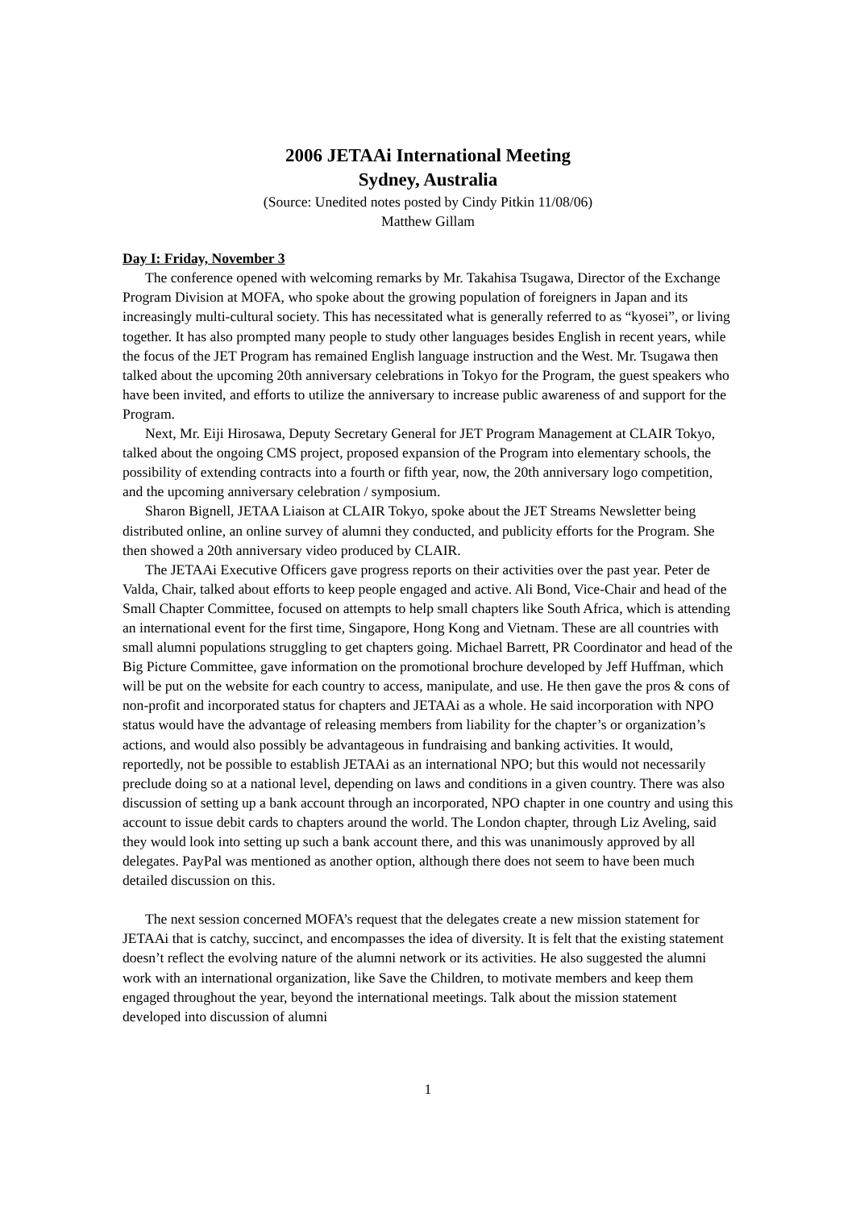2006 JETAAi International Meeting
Sydney, Australia
(Source: Unedited notes posted by Cindy Pitkin 11/08/06)
Matthew Gillam
Day I: Friday, November 3
The conference opened with welcoming remarks by Mr. Takahisa Tsugawa, Director of the Exchange Program Division at MOFA, who spoke about the growing population of foreigners in Japan and its increasingly multi-cultural society. This has necessitated what is generally referred to as “kyosei”, or living together. It has also prompted many people to study other languages besides English in recent years, while the focus of the JET Program has remained English language instruction and the West. Mr. Tsugawa then talked about the upcoming 20th anniversary celebrations in Tokyo for the Program, the guest speakers who have been invited, and efforts to utilize the anniversary to increase public awareness of and support for the Program.
Next, Mr. Eiji Hirosawa, Deputy Secretary General for JET Program Management at CLAIR Tokyo, talked about the ongoing CMS project, proposed expansion of the Program into elementary schools, the possibility of extending contracts into a fourth or fifth year, now, the 20th anniversary logo competition, and the upcoming anniversary celebration / symposium.
Sharon Bignell, JETAA Liaison at CLAIR Tokyo, spoke about the JET Streams Newsletter being distributed online, an online survey of alumni they conducted, and publicity efforts for the Program. She then showed a 20th anniversary video produced by CLAIR.
The JETAAi Executive Officers gave progress reports on their activities over the past year. Peter de Valda, Chair, talked about efforts to keep people engaged and active. Ali Bond, Vice-Chair and head of the Small Chapter Committee, focused on attempts to help small chapters like South Africa, which is attending an international event for the first time, Singapore, Hong Kong and Vietnam. These are all countries with small alumni populations struggling to get chapters going. Michael Barrett, PR Coordinator and head of the Big Picture Committee, gave information on the promotional brochure developed by Jeff Huffman, which will be put on the website for each country to access, manipulate, and use. He then gave the pros & cons of non-profit and incorporated status for chapters and JETAAi as a whole. He said incorporation with NPO status would have the advantage of releasing members from liability for the chapter’s or organization’s actions, and would also possibly be advantageous in fundraising and banking activities. It would, reportedly, not be possible to establish JETAAi as an international NPO; but this would not necessarily preclude doing so at a national level, depending on laws and conditions in a given country. There was also discussion of setting up a bank account through an incorporated, NPO chapter in one country and using this account to issue debit cards to chapters around the world. The London chapter, through Liz Aveling, said they would look into setting up such a bank account there, and this was unanimously approved by all delegates. PayPal was mentioned as another option, although there does not seem to have been much detailed discussion on this.
The next session concerned MOFA’s request that the delegates create a new mission statement for JETAAi that is catchy, succinct, and encompasses the idea of diversity. It is felt that the existing statement doesn’t reflect the evolving nature of the alumni network or its activities. He also suggested the alumni work with an international organization, like Save the Children, to motivate members and keep them engaged throughout the year, beyond the international meetings. Talk about the mission statement developed into discussion of alumni
1